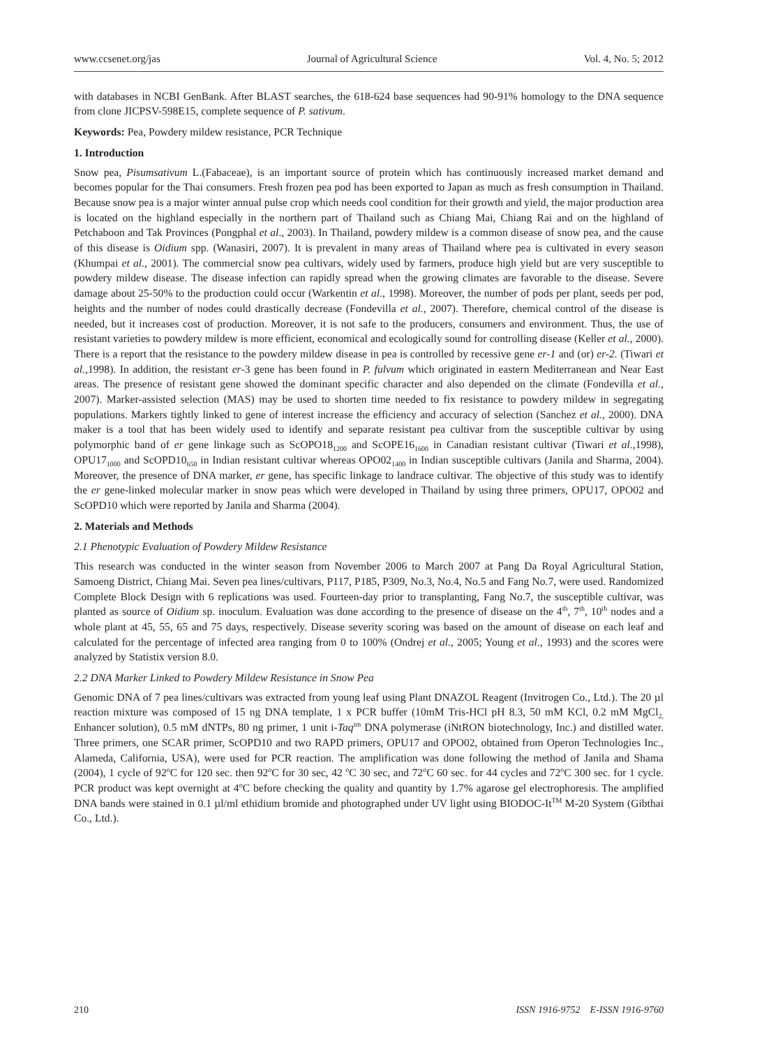www.ccsenet.org/jas Journal of Agricultural Science Vol. 4, No. 5; 2012
with databases in NCBI GenBank. After BLAST searches, the 618-624 base sequences had 90-91% homology to the DNA sequence from clone JICPSV-598E15, complete sequence of P. sativum.
Keywords: Pea, Powdery mildew resistance, PCR Technique
1. Introduction
Snow pea, Pisumsativum L.(Fabaceae), is an important source of protein which has continuously increased market demand and becomes popular for the Thai consumers. Fresh frozen pea pod has been exported to Japan as much as fresh consumption in Thailand. Because snow pea is a major winter annual pulse crop which needs cool condition for their growth and yield, the major production area is located on the highland especially in the northern part of Thailand such as Chiang Mai, Chiang Rai and on the highland of Petchaboon and Tak Provinces (Pongphal et al., 2003). In Thailand, powdery mildew is a common disease of snow pea, and the cause of this disease is Oidium spp. (Wanasiri, 2007). It is prevalent in many areas of Thailand where pea is cultivated in every season (Khumpai et al., 2001). The commercial snow pea cultivars, widely used by farmers, produce high yield but are very susceptible to powdery mildew disease. The disease infection can rapidly spread when the growing climates are favorable to the disease. Severe damage about 25-50% to the production could occur (Warkentin et al., 1998). Moreover, the number of pods per plant, seeds per pod, heights and the number of nodes could drastically decrease (Fondevilla et al., 2007). Therefore, chemical control of the disease is needed, but it increases cost of production. Moreover, it is not safe to the producers, consumers and environment. Thus, the use of resistant varieties to powdery mildew is more efficient, economical and ecologically sound for controlling disease (Keller et al., 2000). There is a report that the resistance to the powdery mildew disease in pea is controlled by recessive gene er-1 and (or) er-2. (Tiwari et al., 1998). In addition, the resistant er-3 gene has been found in P. fulvum which originated in eastern Mediterranean and Near East areas. The presence of resistant gene showed the dominant specific character and also depended on the climate (Fondevilla et al., 2007). Marker-assisted selection (MAS) may be used to shorten time needed to fix resistance to powdery mildew in segregating populations. Markers tightly linked to gene of interest increase the efficiency and accuracy of selection (Sanchez et al., 2000). DNA maker is a tool that has been widely used to identify and separate resistant pea cultivar from the susceptible cultivar by using polymorphic band of er gene linkage such as ScOPO18<sub>1200</sub> and ScOPE16<sub>1600</sub> in Canadian resistant cultivar (Tiwari et al., 1998), OPU17<sub>1000</sub> and ScOPD10<sub>650</sub> in Indian resistant cultivar whereas OPO02<sub>1400</sub> in Indian susceptible cultivars (Janila and Sharma, 2004). Moreover, the presence of DNA marker, er gene, has specific linkage to landrace cultivar. The objective of this study was to identify the er gene-linked molecular marker in snow peas which were developed in Thailand by using three primers, OPU17, OPO02 and ScOPD10 which were reported by Janila and Sharma (2004).
2. Materials and Methods
2.1 Phenotypic Evaluation of Powdery Mildew Resistance
This research was conducted in the winter season from November 2006 to March 2007 at Pang Da Royal Agricultural Station, Samoeng District, Chiang Mai. Seven pea lines/cultivars, P117, P185, P309, No.3, No.4, No.5 and Fang No.7, were used. Randomized Complete Block Design with 6 replications was used. Fourteen-day prior to transplanting, Fang No.7, the susceptible cultivar, was planted as source of Oidium sp. inoculum. Evaluation was done according to the presence of disease on the 4<sup>th</sup>, 7<sup>th</sup>, 10<sup>th</sup> nodes and a whole plant at 45, 55, 65 and 75 days, respectively. Disease severity scoring was based on the amount of disease on each leaf and calculated for the percentage of infected area ranging from 0 to 100% (Ondrej et al., 2005; Young et al., 1993) and the scores were analyzed by Statistix version 8.0.
2.2 DNA Marker Linked to Powdery Mildew Resistance in Snow Pea
Genomic DNA of 7 pea lines/cultivars was extracted from young leaf using Plant DNAZOL Reagent (Invitrogen Co., Ltd.). The 20 µl reaction mixture was composed of 15 ng DNA template, 1 x PCR buffer (10mM Tris-HCl pH 8.3, 50 mM KCl, 0.2 mM MgCl<sub>2,</sub> Enhancer solution), 0.5 mM dNTPs, 80 ng primer, 1 unit i-Taq<sup>tm</sup> DNA polymerase (iNtRON biotechnology, Inc.) and distilled water. Three primers, one SCAR primer, ScOPD10 and two RAPD primers, OPU17 and OPO02, obtained from Operon Technologies Inc., Alameda, California, USA), were used for PCR reaction. The amplification was done following the method of Janila and Shama (2004), 1 cycle of 92<sup>o</sup>C for 120 sec. then 92<sup>o</sup>C for 30 sec, 42 <sup>o</sup>C 30 sec, and 72<sup>o</sup>C 60 sec. for 44 cycles and 72<sup>o</sup>C 300 sec. for 1 cycle. PCR product was kept overnight at 4<sup>o</sup>C before checking the quality and quantity by 1.7% agarose gel electrophoresis. The amplified DNA bands were stained in 0.1 µl/ml ethidium bromide and photographed under UV light using BIODOC-It<sup>TM</sup> M-20 System (Gibthai Co., Ltd.).
210 ISSN 1916-9752 E-ISSN 1916-9760